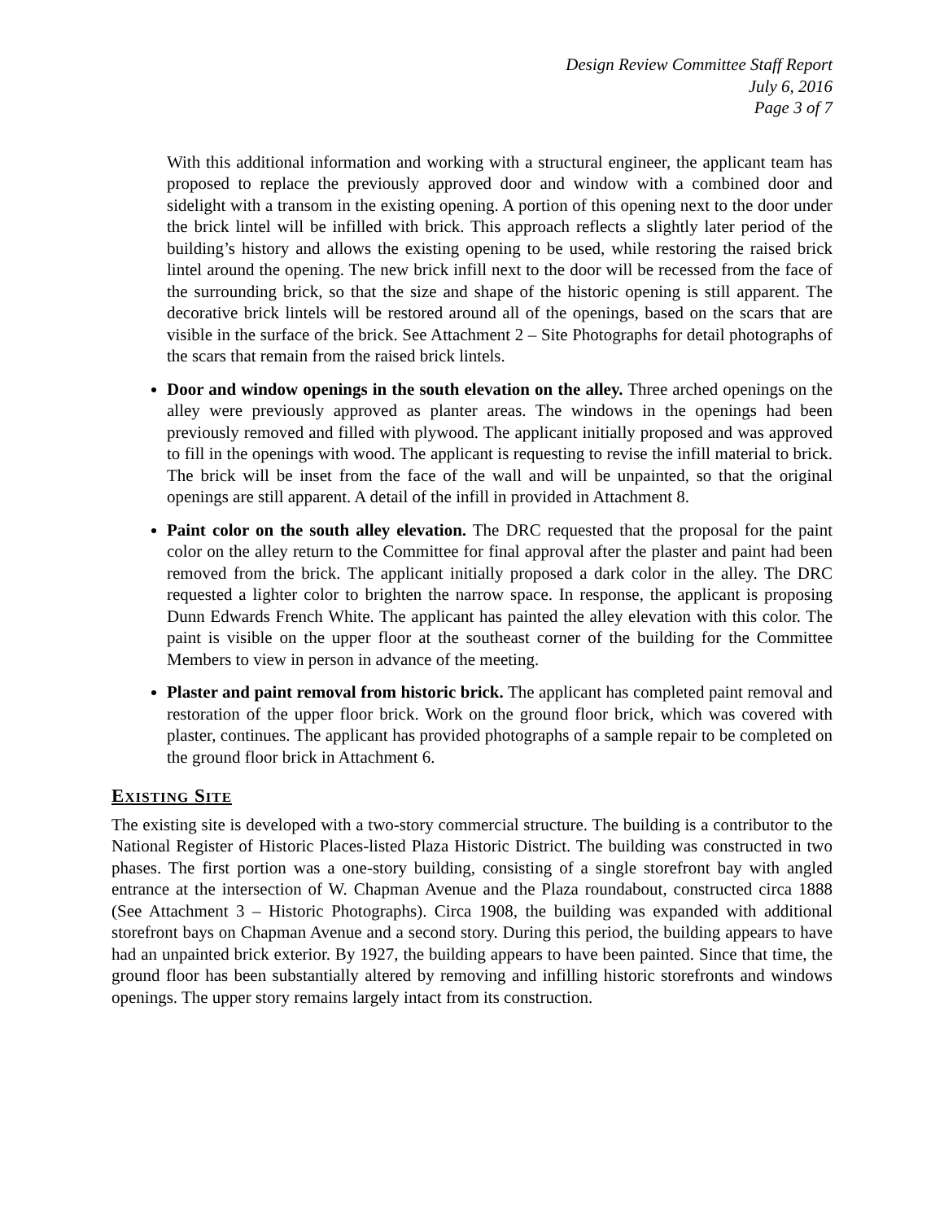Design Review Committee Staff Report
July 6, 2016
Page 3 of 7
With this additional information and working with a structural engineer, the applicant team has proposed to replace the previously approved door and window with a combined door and sidelight with a transom in the existing opening. A portion of this opening next to the door under the brick lintel will be infilled with brick. This approach reflects a slightly later period of the building’s history and allows the existing opening to be used, while restoring the raised brick lintel around the opening. The new brick infill next to the door will be recessed from the face of the surrounding brick, so that the size and shape of the historic opening is still apparent. The decorative brick lintels will be restored around all of the openings, based on the scars that are visible in the surface of the brick. See Attachment 2 – Site Photographs for detail photographs of the scars that remain from the raised brick lintels.
Door and window openings in the south elevation on the alley. Three arched openings on the alley were previously approved as planter areas. The windows in the openings had been previously removed and filled with plywood. The applicant initially proposed and was approved to fill in the openings with wood. The applicant is requesting to revise the infill material to brick. The brick will be inset from the face of the wall and will be unpainted, so that the original openings are still apparent. A detail of the infill in provided in Attachment 8.
Paint color on the south alley elevation. The DRC requested that the proposal for the paint color on the alley return to the Committee for final approval after the plaster and paint had been removed from the brick. The applicant initially proposed a dark color in the alley. The DRC requested a lighter color to brighten the narrow space. In response, the applicant is proposing Dunn Edwards French White. The applicant has painted the alley elevation with this color. The paint is visible on the upper floor at the southeast corner of the building for the Committee Members to view in person in advance of the meeting.
Plaster and paint removal from historic brick. The applicant has completed paint removal and restoration of the upper floor brick. Work on the ground floor brick, which was covered with plaster, continues. The applicant has provided photographs of a sample repair to be completed on the ground floor brick in Attachment 6.
EXISTING SITE
The existing site is developed with a two-story commercial structure. The building is a contributor to the National Register of Historic Places-listed Plaza Historic District. The building was constructed in two phases. The first portion was a one-story building, consisting of a single storefront bay with angled entrance at the intersection of W. Chapman Avenue and the Plaza roundabout, constructed circa 1888 (See Attachment 3 – Historic Photographs). Circa 1908, the building was expanded with additional storefront bays on Chapman Avenue and a second story. During this period, the building appears to have had an unpainted brick exterior. By 1927, the building appears to have been painted. Since that time, the ground floor has been substantially altered by removing and infilling historic storefronts and windows openings. The upper story remains largely intact from its construction.